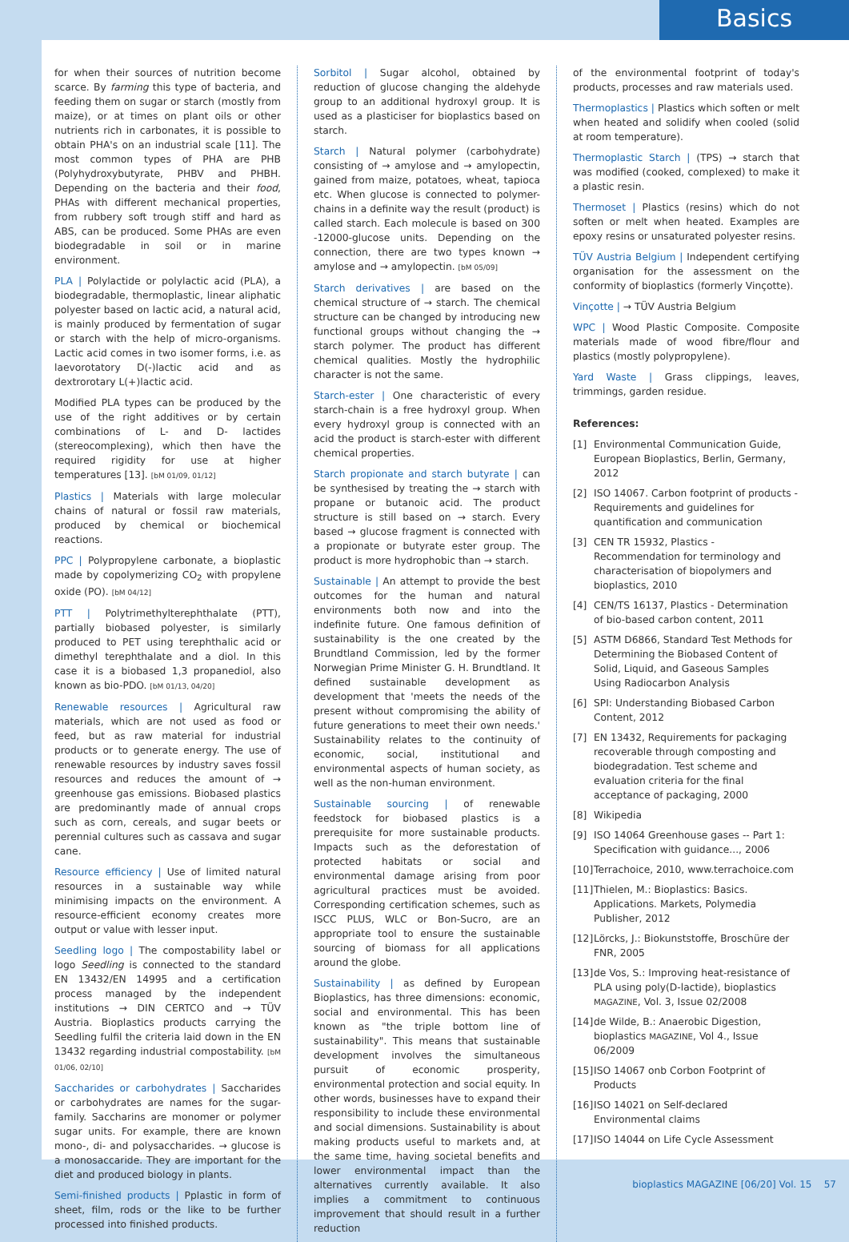Basics
for when their sources of nutrition become scarce. By farming this type of bacteria, and feeding them on sugar or starch (mostly from maize), or at times on plant oils or other nutrients rich in carbonates, it is possible to obtain PHA's on an industrial scale [11]. The most common types of PHA are PHB (Polyhydroxybutyrate, PHBV and PHBH. Depending on the bacteria and their food, PHAs with different mechanical properties, from rubbery soft trough stiff and hard as ABS, can be produced. Some PHAs are even biodegradable in soil or in marine environment.
PLA | Polylactide or polylactic acid (PLA), a biodegradable, thermoplastic, linear aliphatic polyester based on lactic acid, a natural acid, is mainly produced by fermentation of sugar or starch with the help of micro-organisms. Lactic acid comes in two isomer forms, i.e. as laevorotatory D(-)lactic acid and as dextrorotary L(+)lactic acid.
Modified PLA types can be produced by the use of the right additives or by certain combinations of L- and D- lactides (stereocomplexing), which then have the required rigidity for use at higher temperatures [13]. [bM 01/09, 01/12]
Plastics | Materials with large molecular chains of natural or fossil raw materials, produced by chemical or biochemical reactions.
PPC | Polypropylene carbonate, a bioplastic made by copolymerizing CO<sub>2</sub> with propylene oxide (PO). [bM 04/12]
PTT | Polytrimethylterephthalate (PTT), partially biobased polyester, is similarly produced to PET using terephthalic acid or dimethyl terephthalate and a diol. In this case it is a biobased 1,3 propanediol, also known as bio-PDO. [bM 01/13, 04/20]
Renewable resources | Agricultural raw materials, which are not used as food or feed, but as raw material for industrial products or to generate energy. The use of renewable resources by industry saves fossil resources and reduces the amount of → greenhouse gas emissions. Biobased plastics are predominantly made of annual crops such as corn, cereals, and sugar beets or perennial cultures such as cassava and sugar cane.
Resource efficiency | Use of limited natural resources in a sustainable way while minimising impacts on the environment. A resource-efficient economy creates more output or value with lesser input.
Seedling logo | The compostability label or logo Seedling is connected to the standard EN 13432/EN 14995 and a certification process managed by the independent institutions → DIN CERTCO and → TÜV Austria. Bioplastics products carrying the Seedling fulfil the criteria laid down in the EN 13432 regarding industrial compostability. [bM 01/06, 02/10]
Saccharides or carbohydrates | Saccharides or carbohydrates are names for the sugar-family. Saccharins are monomer or polymer sugar units. For example, there are known mono-, di- and polysaccharides. → glucose is a monosaccaride. They are important for the diet and produced biology in plants.
Semi-finished products | Pplastic in form of sheet, film, rods or the like to be further processed into finished products.
Sorbitol | Sugar alcohol, obtained by reduction of glucose changing the aldehyde group to an additional hydroxyl group. It is used as a plasticiser for bioplastics based on starch.
Starch | Natural polymer (carbohydrate) consisting of → amylose and → amylopectin, gained from maize, potatoes, wheat, tapioca etc. When glucose is connected to polymer-chains in a definite way the result (product) is called starch. Each molecule is based on 300 -12000-glucose units. Depending on the connection, there are two types known → amylose and → amylopectin. [bM 05/09]
Starch derivatives | are based on the chemical structure of → starch. The chemical structure can be changed by introducing new functional groups without changing the → starch polymer. The product has different chemical qualities. Mostly the hydrophilic character is not the same.
Starch-ester | One characteristic of every starch-chain is a free hydroxyl group. When every hydroxyl group is connected with an acid the product is starch-ester with different chemical properties.
Starch propionate and starch butyrate | can be synthesised by treating the → starch with propane or butanoic acid. The product structure is still based on → starch. Every based → glucose fragment is connected with a propionate or butyrate ester group. The product is more hydrophobic than → starch.
Sustainable | An attempt to provide the best outcomes for the human and natural environments both now and into the indefinite future. One famous definition of sustainability is the one created by the Brundtland Commission, led by the former Norwegian Prime Minister G. H. Brundtland. It defined sustainable development as development that 'meets the needs of the present without compromising the ability of future generations to meet their own needs.' Sustainability relates to the continuity of economic, social, institutional and environmental aspects of human society, as well as the non-human environment.
Sustainable sourcing | of renewable feedstock for biobased plastics is a prerequisite for more sustainable products. Impacts such as the deforestation of protected habitats or social and environmental damage arising from poor agricultural practices must be avoided. Corresponding certification schemes, such as ISCC PLUS, WLC or Bon-Sucro, are an appropriate tool to ensure the sustainable sourcing of biomass for all applications around the globe.
Sustainability | as defined by European Bioplastics, has three dimensions: economic, social and environmental. This has been known as "the triple bottom line of sustainability". This means that sustainable development involves the simultaneous pursuit of economic prosperity, environmental protection and social equity. In other words, businesses have to expand their responsibility to include these environmental and social dimensions. Sustainability is about making products useful to markets and, at the same time, having societal benefits and lower environmental impact than the alternatives currently available. It also implies a commitment to continuous improvement that should result in a further reduction
of the environmental footprint of today's products, processes and raw materials used.
Thermoplastics | Plastics which soften or melt when heated and solidify when cooled (solid at room temperature).
Thermoplastic Starch | (TPS) → starch that was modified (cooked, complexed) to make it a plastic resin.
Thermoset | Plastics (resins) which do not soften or melt when heated. Examples are epoxy resins or unsaturated polyester resins.
TÜV Austria Belgium | Independent certifying organisation for the assessment on the conformity of bioplastics (formerly Vinçotte).
Vinçotte | → TÜV Austria Belgium
WPC | Wood Plastic Composite. Composite materials made of wood fibre/flour and plastics (mostly polypropylene).
Yard Waste | Grass clippings, leaves, trimmings, garden residue.
References:
[1] Environmental Communication Guide, European Bioplastics, Berlin, Germany, 2012
[2] ISO 14067. Carbon footprint of products - Requirements and guidelines for quantification and communication
[3] CEN TR 15932, Plastics - Recommendation for terminology and characterisation of biopolymers and bioplastics, 2010
[4] CEN/TS 16137, Plastics - Determination of bio-based carbon content, 2011
[5] ASTM D6866, Standard Test Methods for Determining the Biobased Content of Solid, Liquid, and Gaseous Samples Using Radiocarbon Analysis
[6] SPI: Understanding Biobased Carbon Content, 2012
[7] EN 13432, Requirements for packaging recoverable through composting and biodegradation. Test scheme and evaluation criteria for the final acceptance of packaging, 2000
[8] Wikipedia
[9] ISO 14064 Greenhouse gases -- Part 1: Specification with guidance..., 2006
[10]
Terrachoice, 2010, www.terrachoice.com
[11]
Thielen, M.: Bioplastics: Basics. Applications. Markets, Polymedia Publisher, 2012
[12]
Lörcks, J.: Biokunststoffe, Broschüre der FNR, 2005
[13]
de Vos, S.: Improving heat-resistance of PLA using poly(D-lactide), bioplastics MAGAZINE, Vol. 3, Issue 02/2008
[14]
de Wilde, B.: Anaerobic Digestion, bioplastics MAGAZINE, Vol 4., Issue 06/2009
[15]
ISO 14067 onb Corbon Footprint of Products
[16]
ISO 14021 on Self-declared Environmental claims
[17]
ISO 14044 on Life Cycle Assessment
bioplastics MAGAZINE [06/20] Vol. 15 57